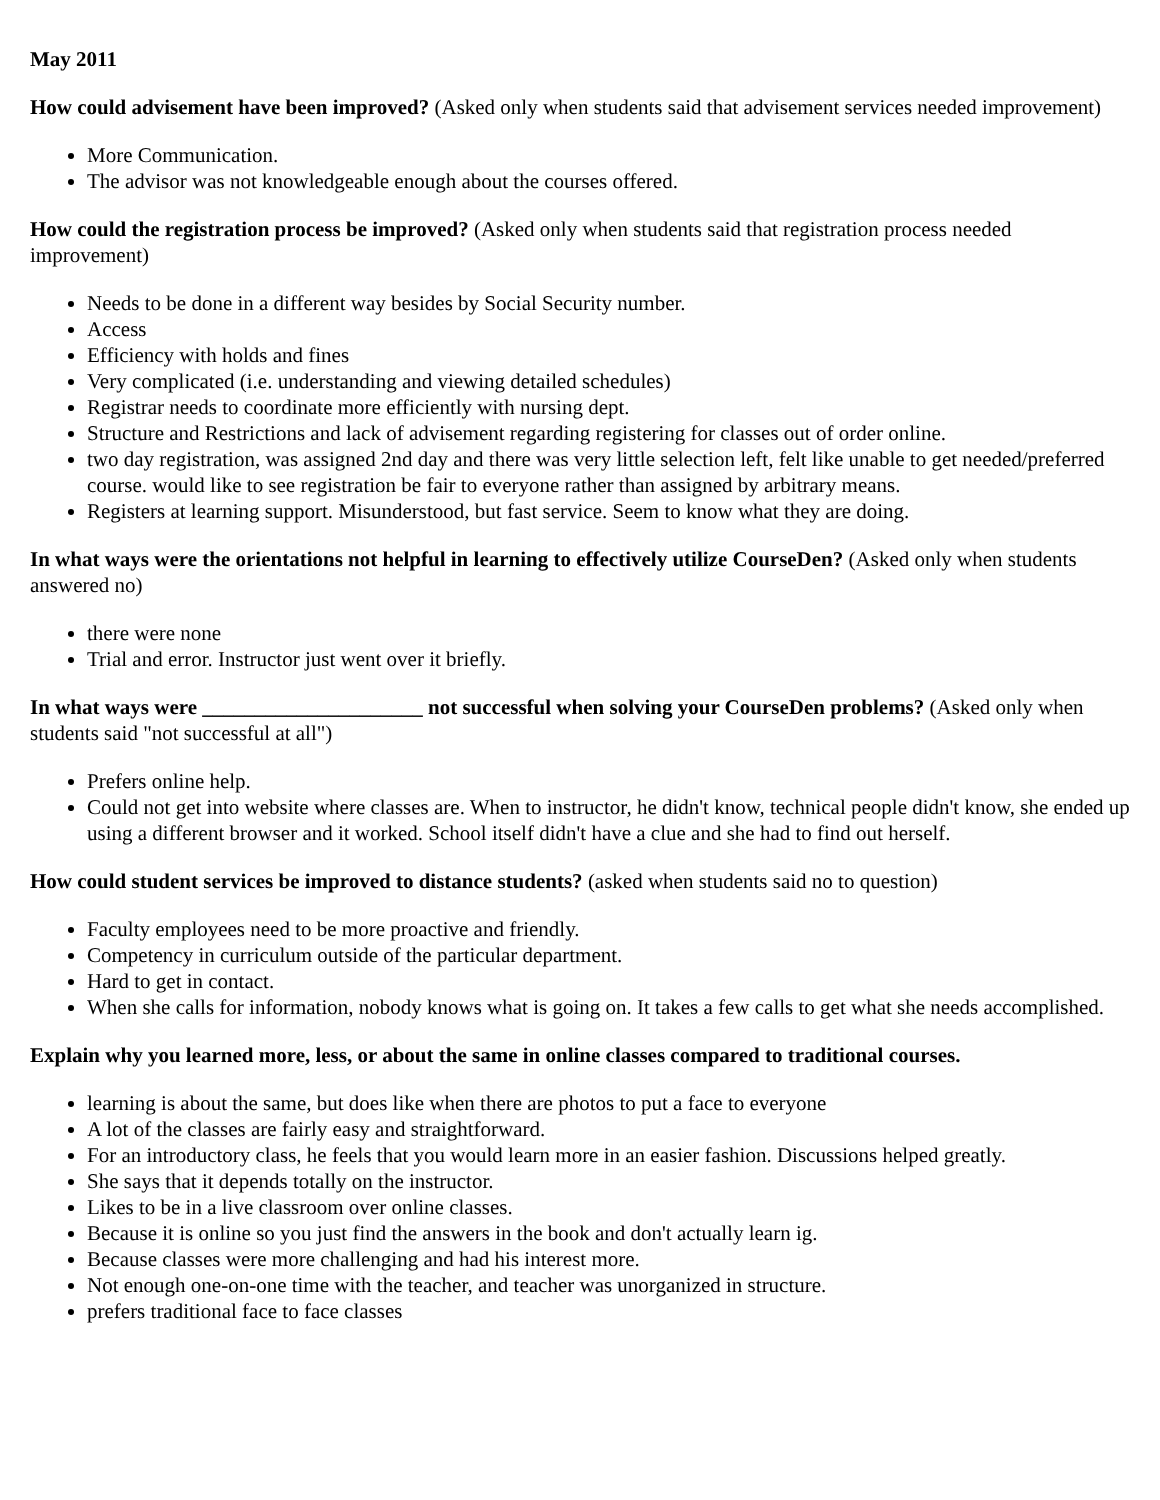May 2011
How could advisement have been improved? (Asked only when students said that advisement services needed improvement)
More Communication.
The advisor was not knowledgeable enough about the courses offered.
How could the registration process be improved? (Asked only when students said that registration process needed improvement)
Needs to be done in a different way besides by Social Security number.
Access
Efficiency with holds and fines
Very complicated (i.e. understanding and viewing detailed schedules)
Registrar needs to coordinate more efficiently with nursing dept.
Structure and Restrictions and lack of advisement regarding registering for classes out of order online.
two day registration, was assigned 2nd day and there was very little selection left, felt like unable to get needed/preferred course. would like to see registration be fair to everyone rather than assigned by arbitrary means.
Registers at learning support. Misunderstood, but fast service. Seem to know what they are doing.
In what ways were the orientations not helpful in learning to effectively utilize CourseDen? (Asked only when students answered no)
there were none
Trial and error. Instructor just went over it briefly.
In what ways were _____________________ not successful when solving your CourseDen problems? (Asked only when students said "not successful at all")
Prefers online help.
Could not get into website where classes are. When to instructor, he didn't know, technical people didn't know, she ended up using a different browser and it worked. School itself didn't have a clue and she had to find out herself.
How could student services be improved to distance students? (asked when students said no to question)
Faculty employees need to be more proactive and friendly.
Competency in curriculum outside of the particular department.
Hard to get in contact.
When she calls for information, nobody knows what is going on. It takes a few calls to get what she needs accomplished.
Explain why you learned more, less, or about the same in online classes compared to traditional courses.
learning is about the same, but does like when there are photos to put a face to everyone
A lot of the classes are fairly easy and straightforward.
For an introductory class, he feels that you would learn more in an easier fashion. Discussions helped greatly.
She says that it depends totally on the instructor.
Likes to be in a live classroom over online classes.
Because it is online so you just find the answers in the book and don't actually learn ig.
Because classes were more challenging and had his interest more.
Not enough one-on-one time with the teacher, and teacher was unorganized in structure.
prefers traditional face to face classes